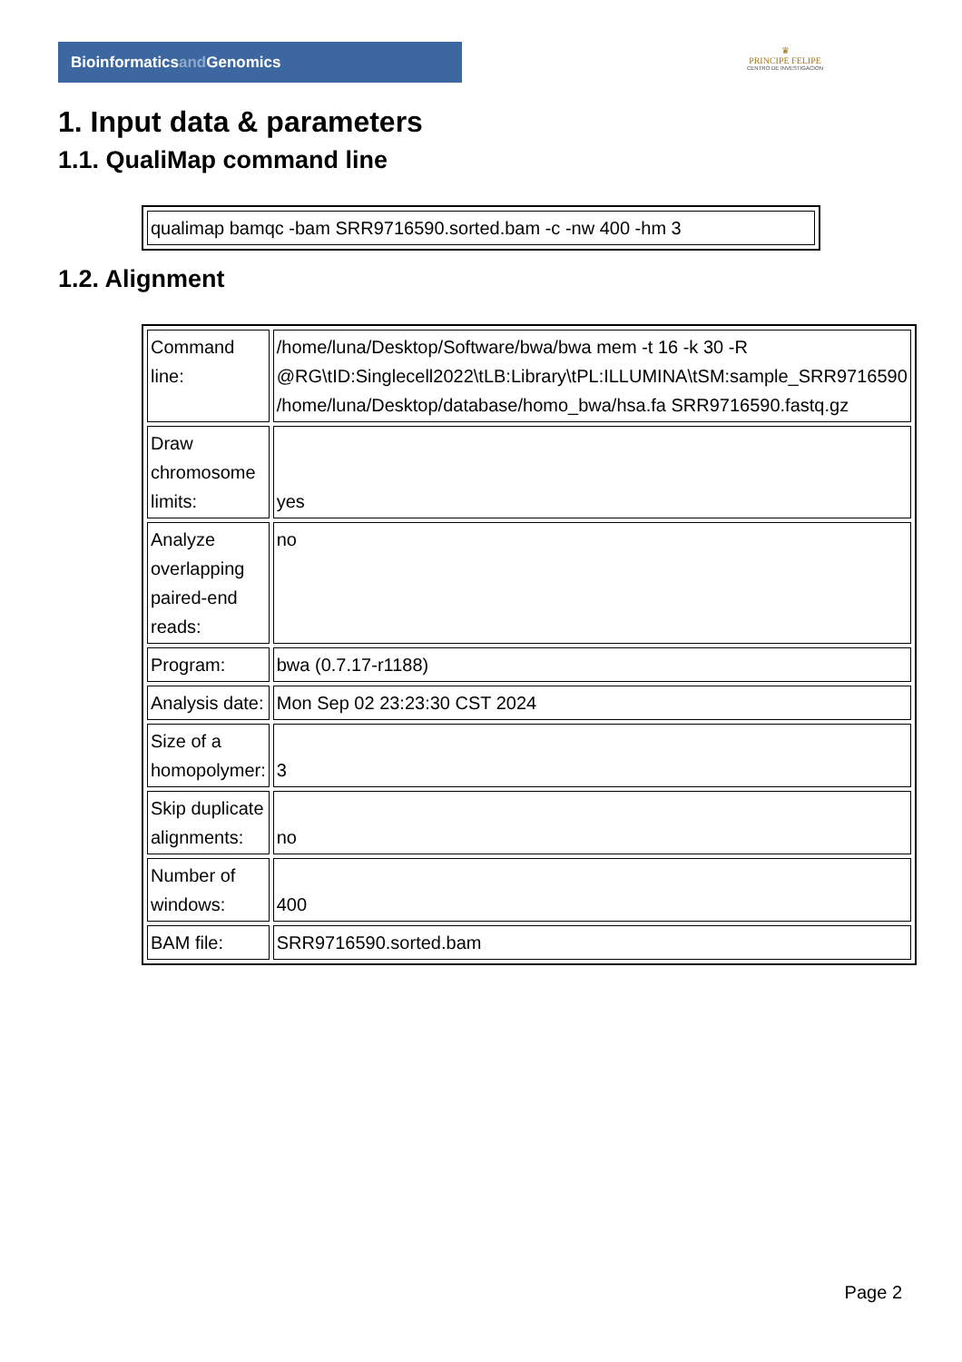Bioinformaticsand Genomics
♛
PRINCIPE FELIPE
CENTRO DE INVESTIGACION
1. Input data & parameters
1.1. QualiMap command line
| qualimap bamqc -bam SRR9716590.sorted.bam -c -nw 400 -hm 3 |
1.2. Alignment
| Command line: | /home/luna/Desktop/Software/bwa/bwa mem -t 16 -k 30 -R @RG\tID:Singlecell2022\tLB:Library\tPL:ILLUMINA\tSM:sample_SRR9716590 /home/luna/Desktop/database/homo_bwa/hsa.fa SRR9716590.fastq.gz |
| Draw chromosome limits: | yes |
| Analyze overlapping paired-end reads: | no |
| Program: | bwa (0.7.17-r1188) |
| Analysis date: | Mon Sep 02 23:23:30 CST 2024 |
| Size of a homopolymer: | 3 |
| Skip duplicate alignments: | no |
| Number of windows: | 400 |
| BAM file: | SRR9716590.sorted.bam |
Page 2